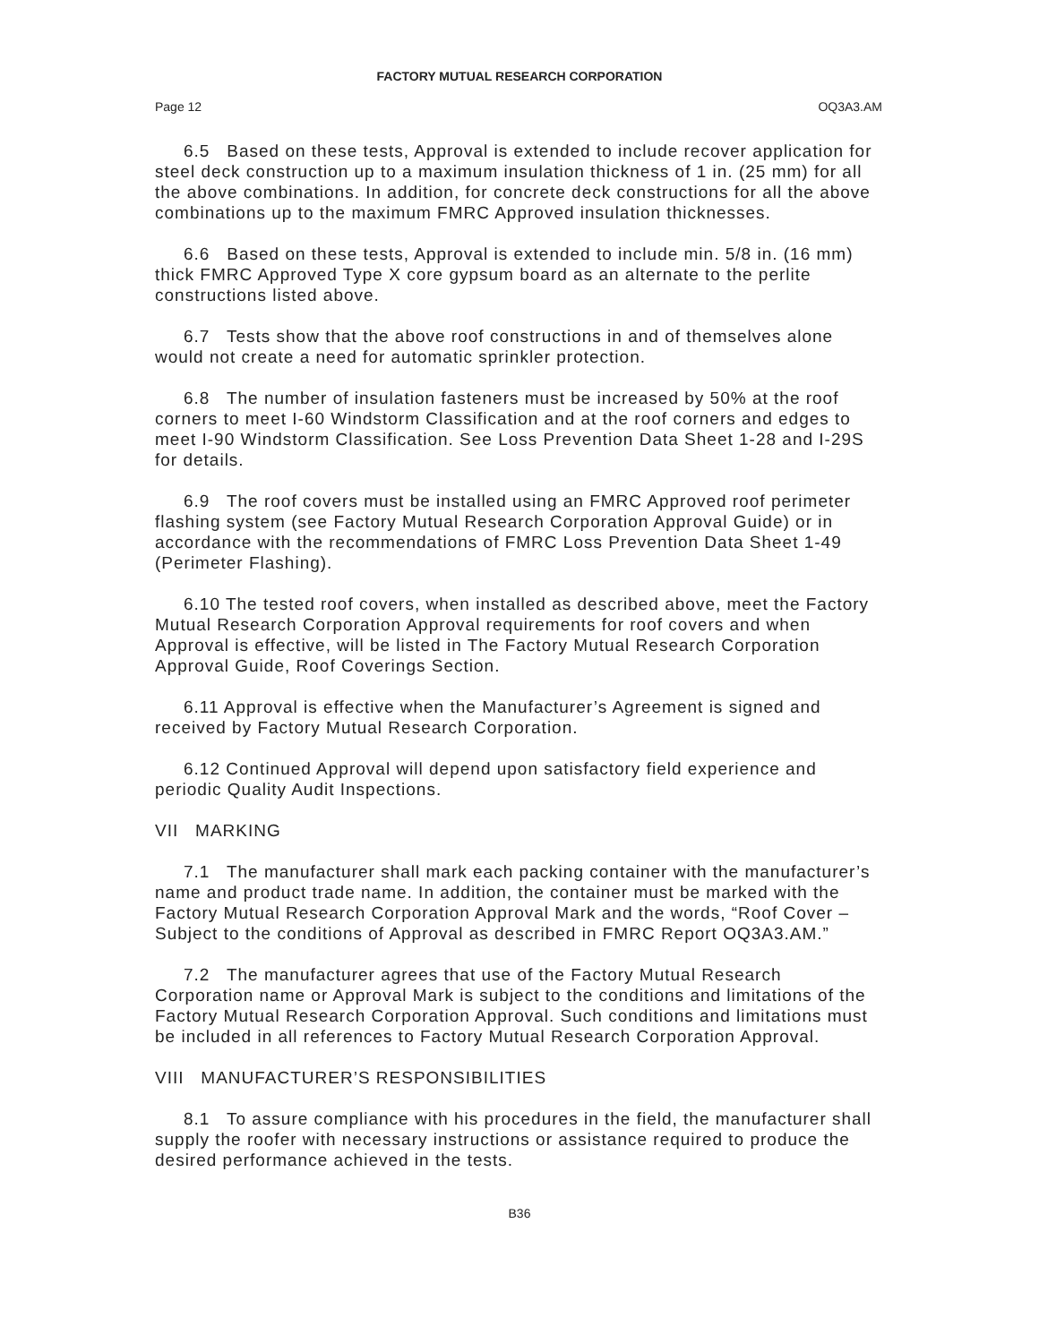FACTORY MUTUAL RESEARCH CORPORATION
Page 12 OQ3A3.AM
6.5 Based on these tests, Approval is extended to include recover application for steel deck construction up to a maximum insulation thickness of 1 in. (25 mm) for all the above combinations. In addition, for concrete deck constructions for all the above combinations up to the maximum FMRC Approved insulation thicknesses.
6.6 Based on these tests, Approval is extended to include min. 5/8 in. (16 mm) thick FMRC Approved Type X core gypsum board as an alternate to the perlite constructions listed above.
6.7 Tests show that the above roof constructions in and of themselves alone would not create a need for automatic sprinkler protection.
6.8 The number of insulation fasteners must be increased by 50% at the roof corners to meet I-60 Windstorm Classification and at the roof corners and edges to meet I-90 Windstorm Classification. See Loss Prevention Data Sheet 1-28 and I-29S for details.
6.9 The roof covers must be installed using an FMRC Approved roof perimeter flashing system (see Factory Mutual Research Corporation Approval Guide) or in accordance with the recommendations of FMRC Loss Prevention Data Sheet 1-49 (Perimeter Flashing).
6.10 The tested roof covers, when installed as described above, meet the Factory Mutual Research Corporation Approval requirements for roof covers and when Approval is effective, will be listed in The Factory Mutual Research Corporation Approval Guide, Roof Coverings Section.
6.11 Approval is effective when the Manufacturer’s Agreement is signed and received by Factory Mutual Research Corporation.
6.12 Continued Approval will depend upon satisfactory field experience and periodic Quality Audit Inspections.
VII MARKING
7.1 The manufacturer shall mark each packing container with the manufacturer’s name and product trade name. In addition, the container must be marked with the Factory Mutual Research Corporation Approval Mark and the words, “Roof Cover – Subject to the conditions of Approval as described in FMRC Report OQ3A3.AM.”
7.2 The manufacturer agrees that use of the Factory Mutual Research Corporation name or Approval Mark is subject to the conditions and limitations of the Factory Mutual Research Corporation Approval. Such conditions and limitations must be included in all references to Factory Mutual Research Corporation Approval.
VIII MANUFACTURER’S RESPONSIBILITIES
8.1 To assure compliance with his procedures in the field, the manufacturer shall supply the roofer with necessary instructions or assistance required to produce the desired performance achieved in the tests.
B36